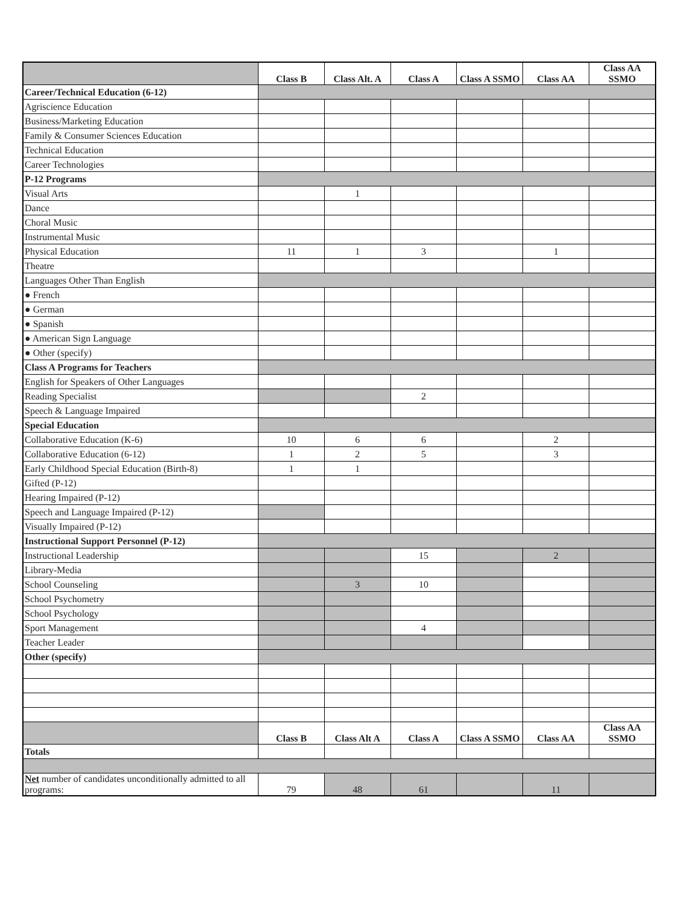| | Class B | Class Alt. A | Class A | Class A SSMO | Class AA | Class AA SSMO |
| --- | --- | --- | --- | --- | --- | --- |
| Career/Technical Education (6-12) | | | | | | |
| Agriscience Education | | | | | | |
| Business/Marketing Education | | | | | | |
| Family & Consumer Sciences Education | | | | | | |
| Technical Education | | | | | | |
| Career Technologies | | | | | | |
| P-12 Programs | | | | | | |
| Visual Arts | | 1 | | | | |
| Dance | | | | | | |
| Choral Music | | | | | | |
| Instrumental Music | | | | | | |
| Physical Education | 11 | 1 | 3 | | 1 | |
| Theatre | | | | | | |
| Languages Other Than English | | | | | | |
| ● French | | | | | | |
| ● German | | | | | | |
| ● Spanish | | | | | | |
| ● American Sign Language | | | | | | |
| ● Other (specify) | | | | | | |
| Class A Programs for Teachers | | | | | | |
| English for Speakers of Other Languages | | | | | | |
| Reading Specialist | | | 2 | | | |
| Speech & Language Impaired | | | | | | |
| Special Education | | | | | | |
| Collaborative Education (K-6) | 10 | 6 | 6 | | 2 | |
| Collaborative Education (6-12) | 1 | 2 | 5 | | 3 | |
| Early Childhood Special Education (Birth-8) | 1 | 1 | | | | |
| Gifted (P-12) | | | | | | |
| Hearing Impaired (P-12) | | | | | | |
| Speech and Language Impaired (P-12) | | | | | | |
| Visually Impaired (P-12) | | | | | | |
| Instructional Support Personnel (P-12) | | | | | | |
| Instructional Leadership | | | 15 | | 2 | |
| Library-Media | | | | | | |
| School Counseling | | 3 | 10 | | | |
| School Psychometry | | | | | | |
| School Psychology | | | | | | |
| Sport Management | | | 4 | | | |
| Teacher Leader | | | | | | |
| Other (specify) | | | | | | |
| | Class B | Class Alt A | Class A | Class A SSMO | Class AA | Class AA SSMO |
| Totals | | | | | | |
| Net number of candidates unconditionally admitted to all programs: | 79 | 48 | 61 | | 11 | |